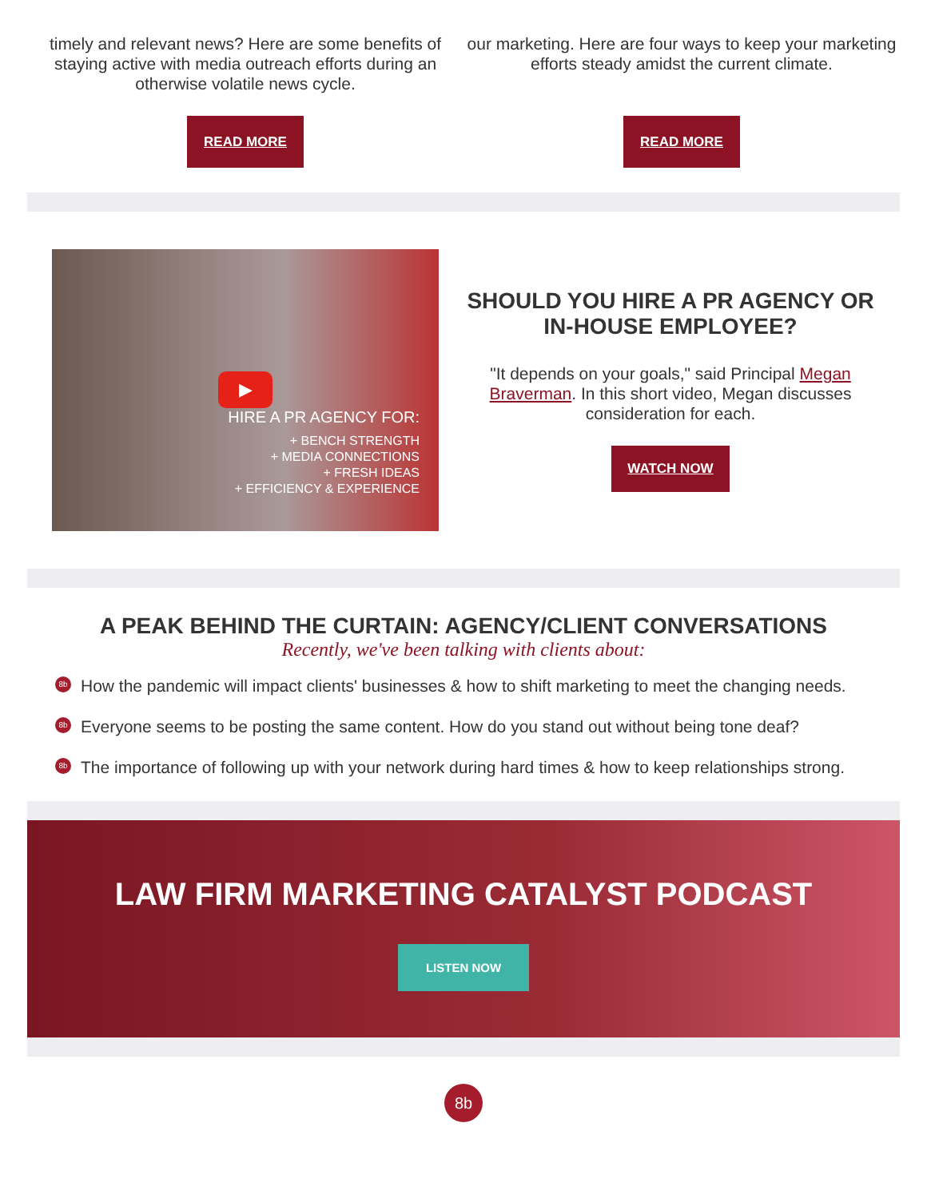timely and relevant news? Here are some benefits of staying active with media outreach efforts during an otherwise volatile news cycle.
READ MORE
our marketing. Here are four ways to keep your marketing efforts steady amidst the current climate.
READ MORE
HIRE A PR AGENCY FOR:
+ BENCH STRENGTH
+ MEDIA CONNECTIONS
+ FRESH IDEAS
+ EFFICIENCY & EXPERIENCE
▶
SHOULD YOU HIRE A PR AGENCY OR IN-HOUSE EMPLOYEE?
"It depends on your goals," said Principal Megan Braverman. In this short video, Megan discusses consideration for each.
WATCH NOW
A PEAK BEHIND THE CURTAIN: AGENCY/CLIENT CONVERSATIONS
Recently, we've been talking with clients about:
8b How the pandemic will impact clients' businesses & how to shift marketing to meet the changing needs.
8b Everyone seems to be posting the same content. How do you stand out without being tone deaf?
8b The importance of following up with your network during hard times & how to keep relationships strong.
LAW FIRM MARKETING CATALYST PODCAST
LISTEN NOW
8b